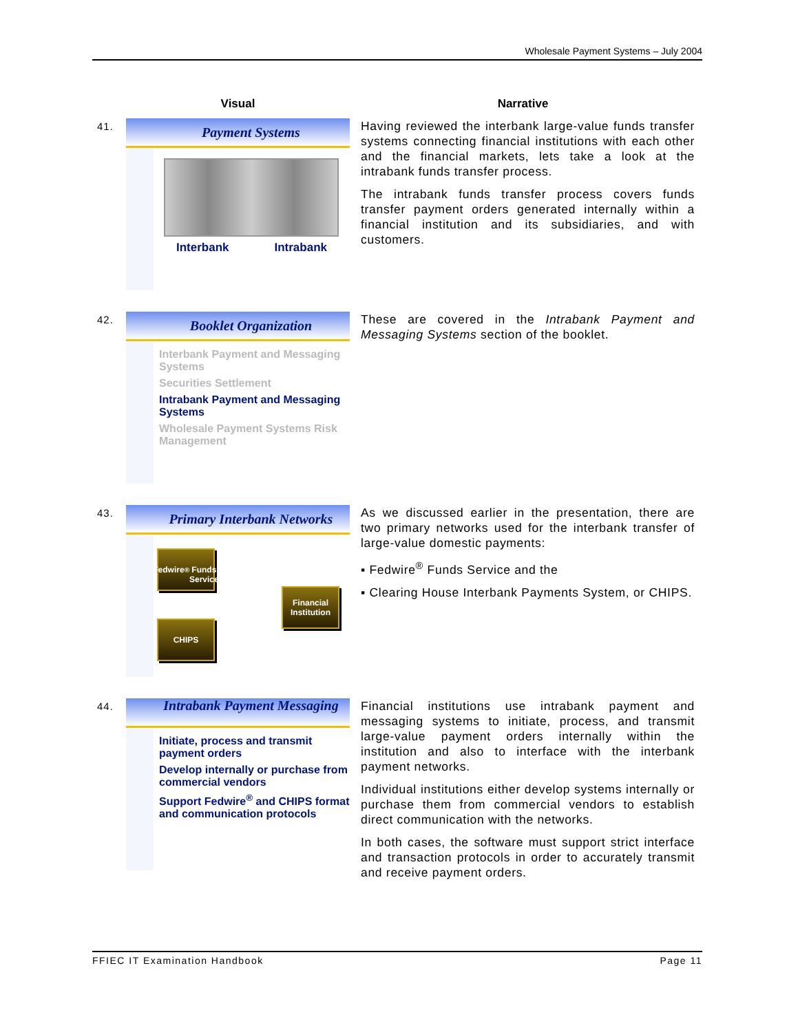Wholesale Payment Systems – July 2004
| | Visual | Narrative |
| --- | --- | --- |
| 41. | Payment Systems Interbank Intrabank | Having reviewed the interbank large-value funds transfer systems connecting financial institutions with each other and the financial markets, lets take a look at the intrabank funds transfer process. The intrabank funds transfer process covers funds transfer payment orders generated internally within a financial institution and its subsidiaries, and with customers. |
| 42. | Booklet Organization Interbank Payment and Messaging Systems Securities Settlement Intrabank Payment and Messaging Systems Wholesale Payment Systems Risk Management | These are covered in the Intrabank Payment and Messaging Systems section of the booklet. |
| 43. | Primary Interbank Networks Fedwire<sup>®</sup> Funds Service CHIPS Financial Institution | As we discussed earlier in the presentation, there are two primary networks used for the interbank transfer of large-value domestic payments: ▪ Fedwire<sup>®</sup> Funds Service and the ▪ Clearing House Interbank Payments System, or CHIPS. |
| 44. | Intrabank Payment Messaging Initiate, process and transmit payment orders Develop internally or purchase from commercial vendors Support Fedwire<sup>®</sup> and CHIPS format and communication protocols | Financial institutions use intrabank payment and messaging systems to initiate, process, and transmit large-value payment orders internally within the institution and also to interface with the interbank payment networks. Individual institutions either develop systems internally or purchase them from commercial vendors to establish direct communication with the networks. In both cases, the software must support strict interface and transaction protocols in order to accurately transmit and receive payment orders. |
FFIEC IT Examination Handbook Page 11